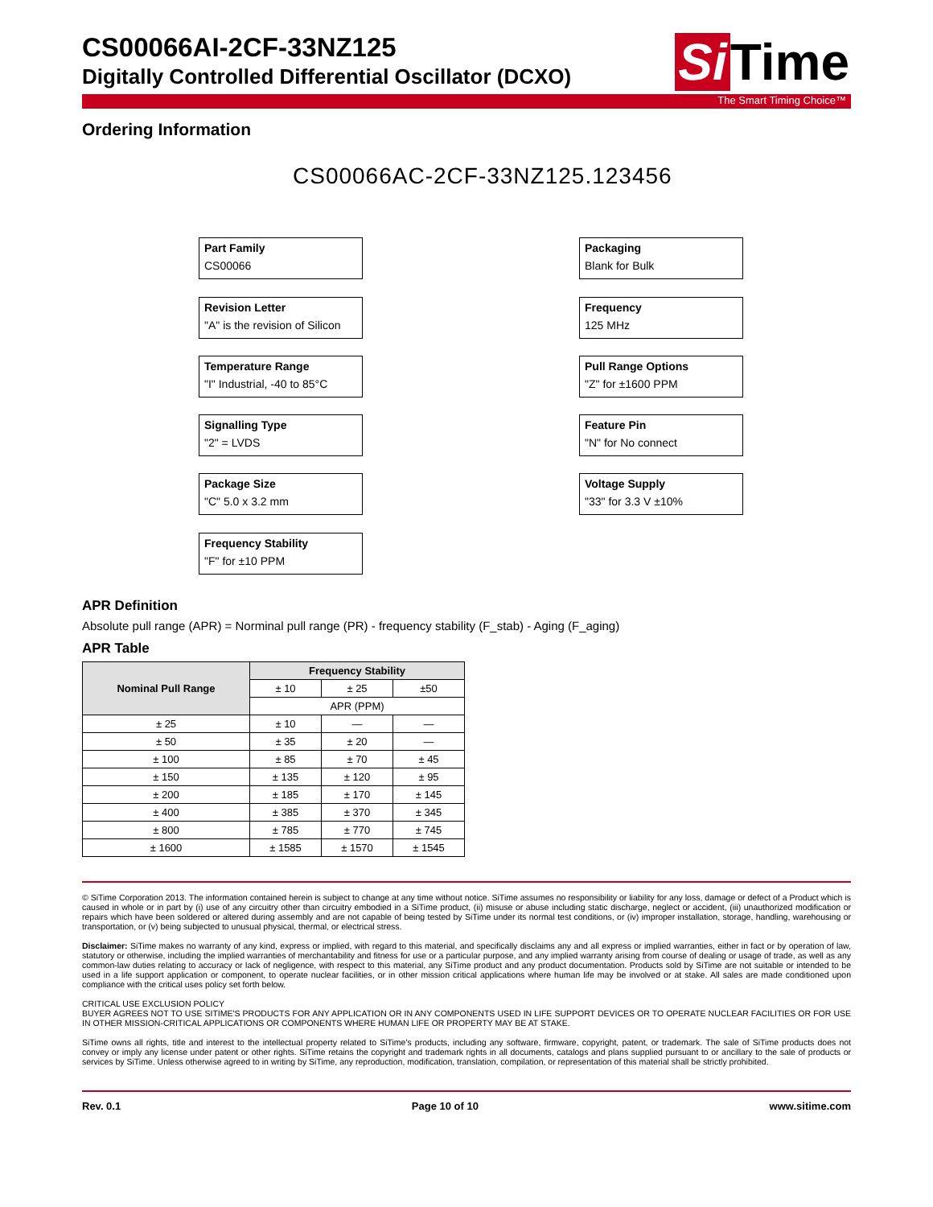Si Time
CS00066AI-2CF-33NZ125
Digitally Controlled Differential Oscillator (DCXO)
The Smart Timing Choice™
Ordering Information
CS00066AC-2CF-33NZ125.123456
Part Family
CS00066
Revision Letter
"A" is the revision of Silicon
Temperature Range
"I" Industrial, -40 to 85°C
Signalling Type
"2" = LVDS
Package Size
"C" 5.0 x 3.2 mm
Frequency Stability
"F" for ±10 PPM
Packaging
Blank for Bulk
Frequency
125 MHz
Pull Range Options
"Z" for ±1600 PPM
Feature Pin
"N" for No connect
Voltage Supply
"33" for 3.3 V ±10%
APR Definition
Absolute pull range (APR) = Norminal pull range (PR) - frequency stability (F_stab) - Aging (F_aging)
APR Table
| Nominal Pull Range | Frequency Stability | | |
| --- | --- | --- | --- |
| | ± 10 | ± 25 | ±50 |
| | APR (PPM) | | |
| ± 25 | ± 10 | — | — |
| ± 50 | ± 35 | ± 20 | — |
| ± 100 | ± 85 | ± 70 | ± 45 |
| ± 150 | ± 135 | ± 120 | ± 95 |
| ± 200 | ± 185 | ± 170 | ± 145 |
| ± 400 | ± 385 | ± 370 | ± 345 |
| ± 800 | ± 785 | ± 770 | ± 745 |
| ± 1600 | ± 1585 | ± 1570 | ± 1545 |
© SiTime Corporation 2013. The information contained herein is subject to change at any time without notice. SiTime assumes no responsibility or liability for any loss, damage or defect of a Product which is caused in whole or in part by (i) use of any circuitry other than circuitry embodied in a SiTime product, (ii) misuse or abuse including static discharge, neglect or accident, (iii) unauthorized modification or repairs which have been soldered or altered during assembly and are not capable of being tested by SiTime under its normal test conditions, or (iv) improper installation, storage, handling, warehousing or transportation, or (v) being subjected to unusual physical, thermal, or electrical stress.
Disclaimer: SiTime makes no warranty of any kind, express or implied, with regard to this material, and specifically disclaims any and all express or implied warranties, either in fact or by operation of law, statutory or otherwise, including the implied warranties of merchantability and fitness for use or a particular purpose, and any implied warranty arising from course of dealing or usage of trade, as well as any common-law duties relating to accuracy or lack of negligence, with respect to this material, any SiTime product and any product documentation. Products sold by SiTime are not suitable or intended to be used in a life support application or component, to operate nuclear facilities, or in other mission critical applications where human life may be involved or at stake. All sales are made conditioned upon compliance with the critical uses policy set forth below.
CRITICAL USE EXCLUSION POLICY
BUYER AGREES NOT TO USE SITIME'S PRODUCTS FOR ANY APPLICATION OR IN ANY COMPONENTS USED IN LIFE SUPPORT DEVICES OR TO OPERATE NUCLEAR FACILITIES OR FOR USE IN OTHER MISSION-CRITICAL APPLICATIONS OR COMPONENTS WHERE HUMAN LIFE OR PROPERTY MAY BE AT STAKE.
SiTime owns all rights, title and interest to the intellectual property related to SiTime's products, including any software, firmware, copyright, patent, or trademark. The sale of SiTime products does not convey or imply any license under patent or other rights. SiTime retains the copyright and trademark rights in all documents, catalogs and plans supplied pursuant to or ancillary to the sale of products or services by SiTime. Unless otherwise agreed to in writing by SiTime, any reproduction, modification, translation, compilation, or representation of this material shall be strictly prohibited.
Rev. 0.1 Page 10 of 10 www.sitime.com